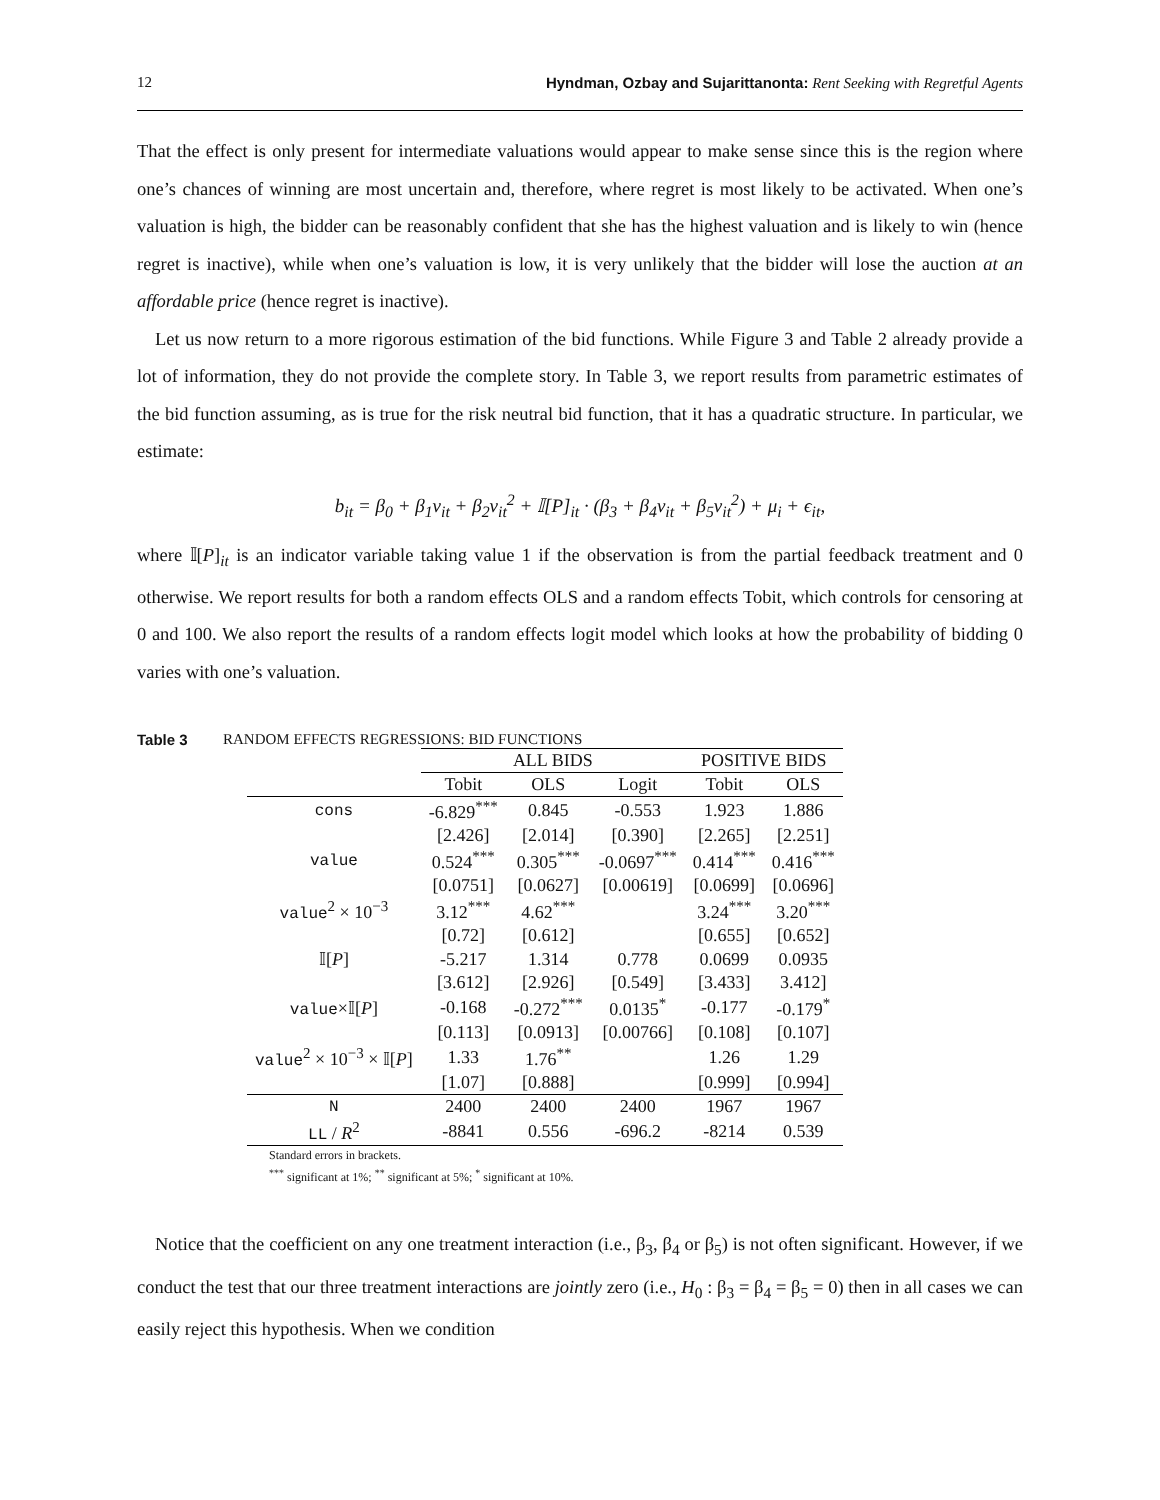12 Hyndman, Ozbay and Sujarittanonta: Rent Seeking with Regretful Agents
That the effect is only present for intermediate valuations would appear to make sense since this is the region where one’s chances of winning are most uncertain and, therefore, where regret is most likely to be activated. When one’s valuation is high, the bidder can be reasonably confident that she has the highest valuation and is likely to win (hence regret is inactive), while when one’s valuation is low, it is very unlikely that the bidder will lose the auction at an affordable price (hence regret is inactive).
Let us now return to a more rigorous estimation of the bid functions. While Figure 3 and Table 2 already provide a lot of information, they do not provide the complete story. In Table 3, we report results from parametric estimates of the bid function assuming, as is true for the risk neutral bid function, that it has a quadratic structure. In particular, we estimate:
b<sub>it</sub> = β<sub>0</sub> + β<sub>1</sub>v<sub>it</sub> + β<sub>2</sub>v<sub>it</sub><sup>2</sup> + 𝕀[P]<sub>it</sub> · (β<sub>3</sub> + β<sub>4</sub>v<sub>it</sub> + β<sub>5</sub>v<sub>it</sub><sup>2</sup>) + μ<sub>i</sub> + ϵ<sub>it</sub>,
where 𝕀[P]<sub>it</sub> is an indicator variable taking value 1 if the observation is from the partial feedback treatment and 0 otherwise. We report results for both a random effects OLS and a random effects Tobit, which controls for censoring at 0 and 100. We also report the results of a random effects logit model which looks at how the probability of bidding 0 varies with one’s valuation.
Table 3 RANDOM EFFECTS REGRESSIONS: BID FUNCTIONS
| | ALL BIDS | | | POSITIVE BIDS | |
| --- | --- | --- | --- | --- | --- |
| | Tobit | OLS | Logit | Tobit | OLS |
| cons | -6.829<sup>***</sup> | 0.845 | -0.553 | 1.923 | 1.886 |
| | [2.426] | [2.014] | [0.390] | [2.265] | [2.251] |
| value | 0.524<sup>***</sup> | 0.305<sup>***</sup> | -0.0697<sup>***</sup> | 0.414<sup>***</sup> | 0.416<sup>***</sup> |
| | [0.0751] | [0.0627] | [0.00619] | [0.0699] | [0.0696] |
| value<sup>2</sup> × 10<sup>−3</sup> | 3.12<sup>***</sup> | 4.62<sup>***</sup> | | 3.24<sup>***</sup> | 3.20<sup>***</sup> |
| | [0.72] | [0.612] | | [0.655] | [0.652] |
| 𝕀[ P ] | -5.217 | 1.314 | 0.778 | 0.0699 | 0.0935 |
| | [3.612] | [2.926] | [0.549] | [3.433] | 3.412] |
| value ×𝕀[ P ] | -0.168 | -0.272<sup>***</sup> | 0.0135<sup>*</sup> | -0.177 | -0.179<sup>*</sup> |
| | [0.113] | [0.0913] | [0.00766] | [0.108] | [0.107] |
| value<sup>2</sup> × 10<sup>−3</sup> × 𝕀[ P ] | 1.33 | 1.76<sup>**</sup> | | 1.26 | 1.29 |
| | [1.07] | [0.888] | | [0.999] | [0.994] |
| N | 2400 | 2400 | 2400 | 1967 | 1967 |
| LL / R<sup>2</sup> | -8841 | 0.556 | -696.2 | -8214 | 0.539 |
Standard errors in brackets.
<sup>***</sup> significant at 1%; <sup>**</sup> significant at 5%; <sup>*</sup> significant at 10%.
Notice that the coefficient on any one treatment interaction (i.e., β<sub>3</sub>, β<sub>4</sub> or β<sub>5</sub>) is not often significant. However, if we conduct the test that our three treatment interactions are jointly zero (i.e., H<sub>0</sub> : β<sub>3</sub> = β<sub>4</sub> = β<sub>5</sub> = 0) then in all cases we can easily reject this hypothesis. When we condition